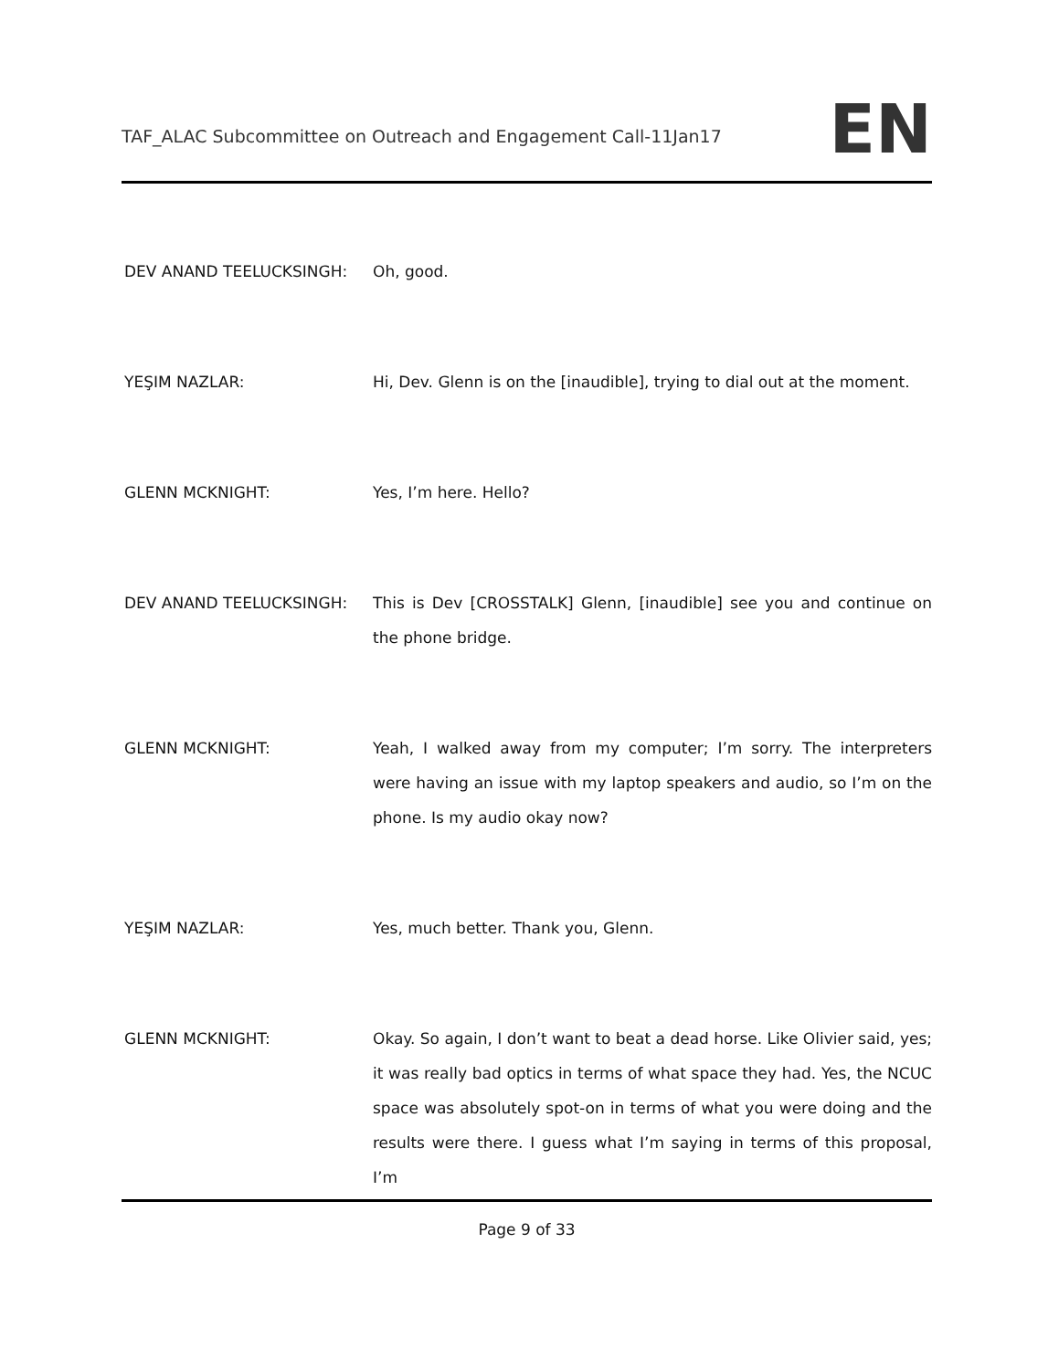TAF_ALAC Subcommittee on Outreach and Engagement Call-11Jan17
EN
DEV ANAND TEELUCKSINGH: Oh, good.
YEŞIM NAZLAR: Hi, Dev. Glenn is on the [inaudible], trying to dial out at the moment.
GLENN MCKNIGHT: Yes, I’m here. Hello?
DEV ANAND TEELUCKSINGH: This is Dev [CROSSTALK] Glenn, [inaudible] see you and continue on the phone bridge.
GLENN MCKNIGHT: Yeah, I walked away from my computer; I’m sorry. The interpreters were having an issue with my laptop speakers and audio, so I’m on the phone. Is my audio okay now?
YEŞIM NAZLAR: Yes, much better. Thank you, Glenn.
GLENN MCKNIGHT: Okay. So again, I don’t want to beat a dead horse. Like Olivier said, yes; it was really bad optics in terms of what space they had. Yes, the NCUC space was absolutely spot-on in terms of what you were doing and the results were there. I guess what I’m saying in terms of this proposal, I’m
Page 9 of 33